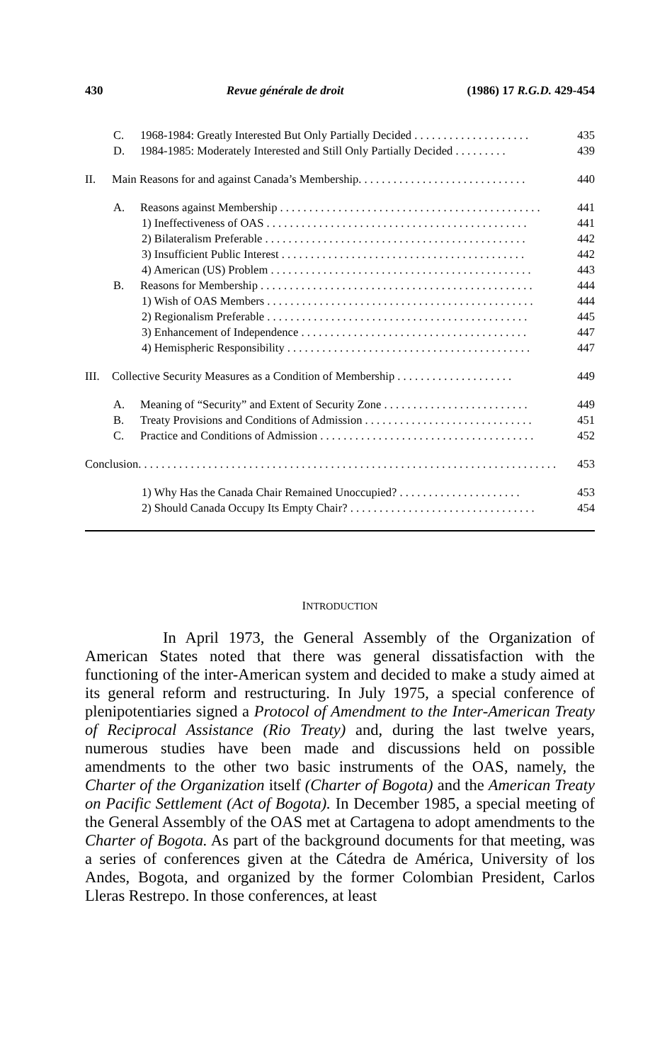430 Revue générale de droit (1986) 17 R.G.D. 429-454
C. 1968-1984: Greatly Interested But Only Partially Decided . . . . . . . . . . . . . . . . . . . . 435
D. 1984-1985: Moderately Interested and Still Only Partially Decided . . . . . . . . . 439
II. Main Reasons for and against Canada’s Membership. . . . . . . . . . . . . . . . . . . . . . . . . . . . . 440
A. Reasons against Membership . . . . . . . . . . . . . . . . . . . . . . . . . . . . . . . . . . . . . . . . . . . . . 441
1) Ineffectiveness of OAS . . . . . . . . . . . . . . . . . . . . . . . . . . . . . . . . . . . . . . . . . . . . . 441
2) Bilateralism Preferable . . . . . . . . . . . . . . . . . . . . . . . . . . . . . . . . . . . . . . . . . . . . . 442
3) Insufficient Public Interest . . . . . . . . . . . . . . . . . . . . . . . . . . . . . . . . . . . . . . . . . . 442
4) American (US) Problem . . . . . . . . . . . . . . . . . . . . . . . . . . . . . . . . . . . . . . . . . . . . . 443
B. Reasons for Membership . . . . . . . . . . . . . . . . . . . . . . . . . . . . . . . . . . . . . . . . . . . . . . . 444
1) Wish of OAS Members . . . . . . . . . . . . . . . . . . . . . . . . . . . . . . . . . . . . . . . . . . . . . . 444
2) Regionalism Preferable . . . . . . . . . . . . . . . . . . . . . . . . . . . . . . . . . . . . . . . . . . . . . 445
3) Enhancement of Independence . . . . . . . . . . . . . . . . . . . . . . . . . . . . . . . . . . . . . . . 447
4) Hemispheric Responsibility . . . . . . . . . . . . . . . . . . . . . . . . . . . . . . . . . . . . . . . . . . 447
III. Collective Security Measures as a Condition of Membership . . . . . . . . . . . . . . . . . . . . 449
A. Meaning of “Security” and Extent of Security Zone . . . . . . . . . . . . . . . . . . . . . . . . . 449
B. Treaty Provisions and Conditions of Admission . . . . . . . . . . . . . . . . . . . . . . . . . . . . . 451
C. Practice and Conditions of Admission . . . . . . . . . . . . . . . . . . . . . . . . . . . . . . . . . . . . . 452
Conclusion. . . . . . . . . . . . . . . . . . . . . . . . . . . . . . . . . . . . . . . . . . . . . . . . . . . . . . . . . . . . . . . . . . . . . . . . . . . . 453
1) Why Has the Canada Chair Remained Unoccupied? . . . . . . . . . . . . . . . . . . . . . 453
2) Should Canada Occupy Its Empty Chair? . . . . . . . . . . . . . . . . . . . . . . . . . . . . . . . . 454
INTRODUCTION
In April 1973, the General Assembly of the Organization of American States noted that there was general dissatisfaction with the functioning of the inter-American system and decided to make a study aimed at its general reform and restructuring. In July 1975, a special conference of plenipotentiaries signed a Protocol of Amendment to the Inter-American Treaty of Reciprocal Assistance (Rio Treaty) and, during the last twelve years, numerous studies have been made and discussions held on possible amendments to the other two basic instruments of the OAS, namely, the Charter of the Organization itself (Charter of Bogota) and the American Treaty on Pacific Settlement (Act of Bogota). In December 1985, a special meeting of the General Assembly of the OAS met at Cartagena to adopt amendments to the Charter of Bogota. As part of the background documents for that meeting, was a series of conferences given at the Cátedra de América, University of los Andes, Bogota, and organized by the former Colombian President, Carlos Lleras Restrepo. In those conferences, at least